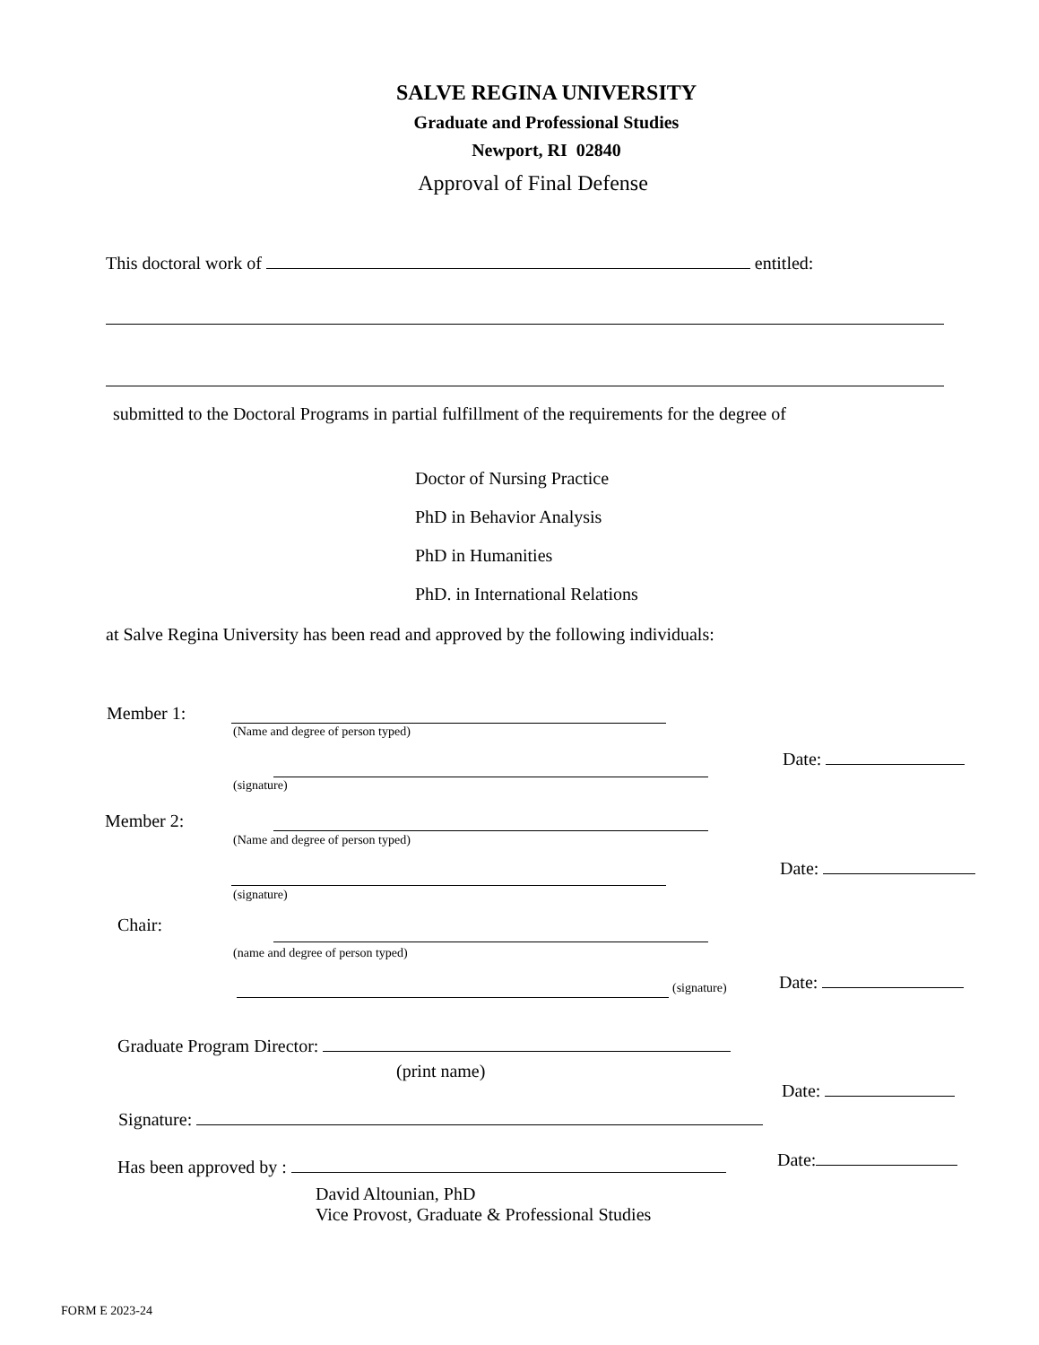SALVE REGINA UNIVERSITY
Graduate and Professional Studies
Newport, RI 02840
Approval of Final Defense
This doctoral work of entitled:
submitted to the Doctoral Programs in partial fulfillment of the requirements for the degree of
Doctor of Nursing Practice
PhD in Behavior Analysis
PhD in Humanities
PhD. in International Relations
at Salve Regina University has been read and approved by the following individuals:
Member 1:
(Name and degree of person typed)
Date:
(signature)
Member 2:
(Name and degree of person typed)
Date:
(signature)
Chair:
(name and degree of person typed)
(signature) Date:
Graduate Program Director:
(print name)
Date:
Signature:
Date:
Has been approved by :
David Altounian, PhD
Vice Provost, Graduate & Professional Studies
FORM E 2023-24